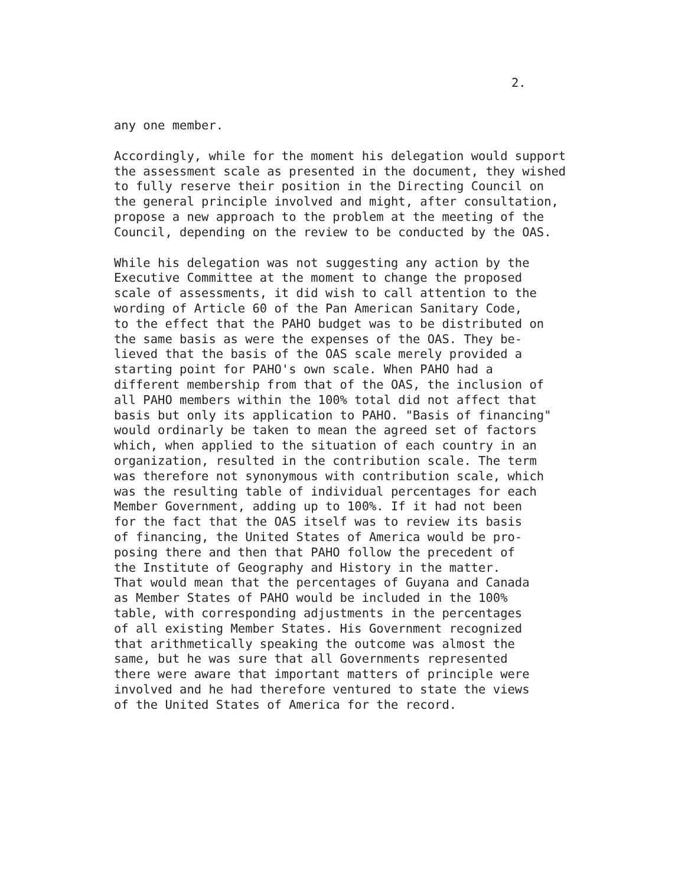2.
any one member.
Accordingly, while for the moment his delegation would support
the assessment scale as presented in the document, they wished
to fully reserve their position in the Directing Council on
the general principle involved and might, after consultation,
propose a new approach to the problem at the meeting of the
Council, depending on the review to be conducted by the OAS.
While his delegation was not suggesting any action by the
Executive Committee at the moment to change the proposed
scale of assessments, it did wish to call attention to the
wording of Article 60 of the Pan American Sanitary Code,
to the effect that the PAHO budget was to be distributed on
the same basis as were the expenses of the OAS. They be-
lieved that the basis of the OAS scale merely provided a
starting point for PAHO's own scale. When PAHO had a
different membership from that of the OAS, the inclusion of
all PAHO members within the 100% total did not affect that
basis but only its application to PAHO. "Basis of financing"
would ordinarly be taken to mean the agreed set of factors
which, when applied to the situation of each country in an
organization, resulted in the contribution scale. The term
was therefore not synonymous with contribution scale, which
was the resulting table of individual percentages for each
Member Government, adding up to 100%. If it had not been
for the fact that the OAS itself was to review its basis
of financing, the United States of America would be pro-
posing there and then that PAHO follow the precedent of
the Institute of Geography and History in the matter.
That would mean that the percentages of Guyana and Canada
as Member States of PAHO would be included in the 100%
table, with corresponding adjustments in the percentages
of all existing Member States. His Government recognized
that arithmetically speaking the outcome was almost the
same, but he was sure that all Governments represented
there were aware that important matters of principle were
involved and he had therefore ventured to state the views
of the United States of America for the record.